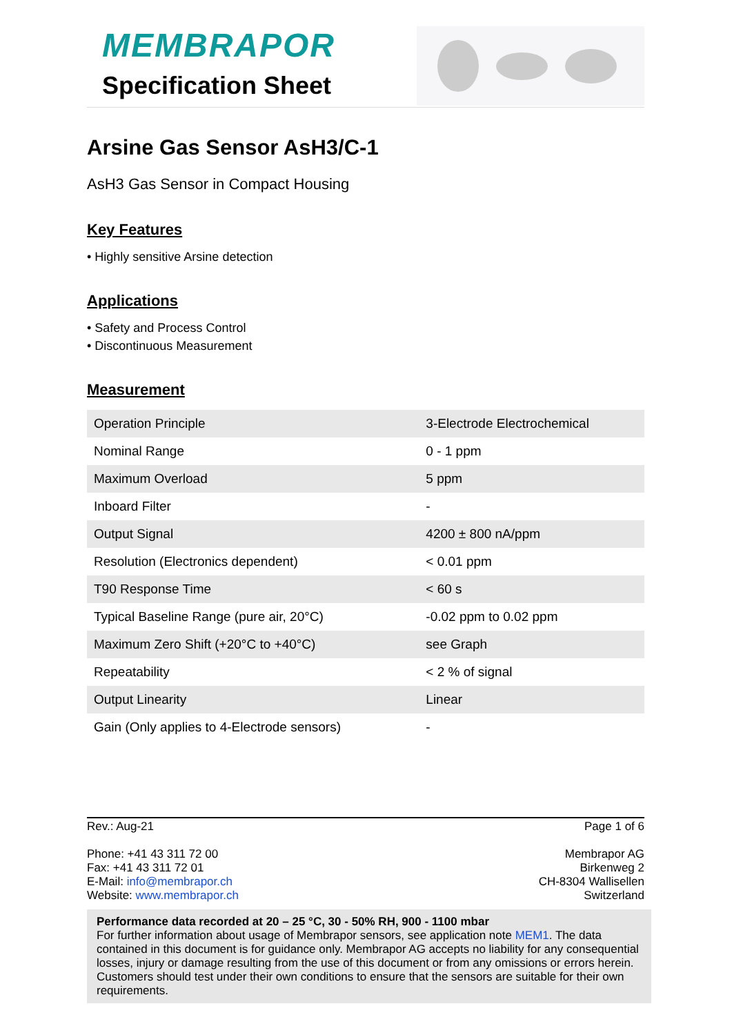MEMBRAPOR
Specification Sheet
Arsine Gas Sensor AsH3/C-1
AsH3 Gas Sensor in Compact Housing
Key Features
• Highly sensitive Arsine detection
Applications
• Safety and Process Control
• Discontinuous Measurement
Measurement
| Operation Principle | 3-Electrode Electrochemical |
| Nominal Range | 0 - 1 ppm |
| Maximum Overload | 5 ppm |
| Inboard Filter | - |
| Output Signal | 4200 ± 800 nA/ppm |
| Resolution (Electronics dependent) | < 0.01 ppm |
| T90 Response Time | < 60 s |
| Typical Baseline Range (pure air, 20°C) | -0.02 ppm to 0.02 ppm |
| Maximum Zero Shift (+20°C to +40°C) | see Graph |
| Repeatability | < 2 % of signal |
| Output Linearity | Linear |
| Gain (Only applies to 4-Electrode sensors) | - |
Rev.: Aug-21 Page 1 of 6
Phone: +41 43 311 72 00
Fax: +41 43 311 72 01
E-Mail: info@membrapor.ch
Website: www.membrapor.ch
Membrapor AG
Birkenweg 2
CH-8304 Wallisellen
Switzerland
Performance data recorded at 20 – 25 °C, 30 - 50% RH, 900 - 1100 mbar
For further information about usage of Membrapor sensors, see application note MEM1. The data contained in this document is for guidance only. Membrapor AG accepts no liability for any consequential losses, injury or damage resulting from the use of this document or from any omissions or errors herein. Customers should test under their own conditions to ensure that the sensors are suitable for their own requirements.